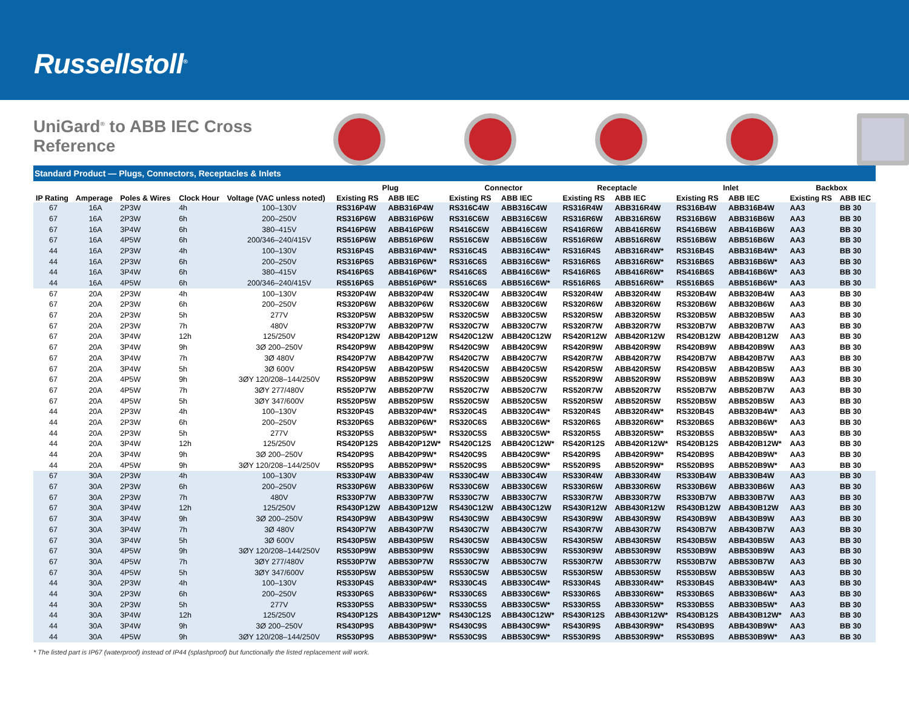Russellstoll<sup>®</sup>
UniGard<sup>®</sup> to ABB IEC Cross Reference
Standard Product — Plugs, Connectors, Receptacles & Inlets
| | | | | | Plug | | Connector | | Receptacle | | Inlet | | Backbox | |
| --- | --- | --- | --- | --- | --- | --- | --- | --- | --- | --- | --- | --- | --- | --- |
| IP Rating | Amperage | Poles & Wires | Clock Hour | Voltage (VAC unless noted) | Existing RS | ABB IEC | Existing RS | ABB IEC | Existing RS | ABB IEC | Existing RS | ABB IEC | Existing RS | ABB IEC |
| 67 | 16A | 2P3W | 4h | 100–130V | RS316P4W | ABB316P4W | RS316C4W | ABB316C4W | RS316R4W | ABB316R4W | RS316B4W | ABB316B4W | AA3 | BB 30 |
| 67 | 16A | 2P3W | 6h | 200–250V | RS316P6W | ABB316P6W | RS316C6W | ABB316C6W | RS316R6W | ABB316R6W | RS316B6W | ABB316B6W | AA3 | BB 30 |
| 67 | 16A | 3P4W | 6h | 380–415V | RS416P6W | ABB416P6W | RS416C6W | ABB416C6W | RS416R6W | ABB416R6W | RS416B6W | ABB416B6W | AA3 | BB 30 |
| 67 | 16A | 4P5W | 6h | 200/346–240/415V | RS516P6W | ABB516P6W | RS516C6W | ABB516C6W | RS516R6W | ABB516R6W | RS516B6W | ABB516B6W | AA3 | BB 30 |
| 44 | 16A | 2P3W | 4h | 100–130V | RS316P4S | ABB316P4W* | RS316C4S | ABB316C4W* | RS316R4S | ABB316R4W* | RS316B4S | ABB316B4W* | AA3 | BB 30 |
| 44 | 16A | 2P3W | 6h | 200–250V | RS316P6S | ABB316P6W* | RS316C6S | ABB316C6W* | RS316R6S | ABB316R6W* | RS316B6S | ABB316B6W* | AA3 | BB 30 |
| 44 | 16A | 3P4W | 6h | 380–415V | RS416P6S | ABB416P6W* | RS416C6S | ABB416C6W* | RS416R6S | ABB416R6W* | RS416B6S | ABB416B6W* | AA3 | BB 30 |
| 44 | 16A | 4P5W | 6h | 200/346–240/415V | RS516P6S | ABB516P6W* | RS516C6S | ABB516C6W* | RS516R6S | ABB516R6W* | RS516B6S | ABB516B6W* | AA3 | BB 30 |
| 67 | 20A | 2P3W | 4h | 100–130V | RS320P4W | ABB320P4W | RS320C4W | ABB320C4W | RS320R4W | ABB320R4W | RS320B4W | ABB320B4W | AA3 | BB 30 |
| 67 | 20A | 2P3W | 6h | 200–250V | RS320P6W | ABB320P6W | RS320C6W | ABB320C6W | RS320R6W | ABB320R6W | RS320B6W | ABB320B6W | AA3 | BB 30 |
| 67 | 20A | 2P3W | 5h | 277V | RS320P5W | ABB320P5W | RS320C5W | ABB320C5W | RS320R5W | ABB320R5W | RS320B5W | ABB320B5W | AA3 | BB 30 |
| 67 | 20A | 2P3W | 7h | 480V | RS320P7W | ABB320P7W | RS320C7W | ABB320C7W | RS320R7W | ABB320R7W | RS320B7W | ABB320B7W | AA3 | BB 30 |
| 67 | 20A | 3P4W | 12h | 125/250V | RS420P12W | ABB420P12W | RS420C12W | ABB420C12W | RS420R12W | ABB420R12W | RS420B12W | ABB420B12W | AA3 | BB 30 |
| 67 | 20A | 3P4W | 9h | 3Ø 200–250V | RS420P9W | ABB420P9W | RS420C9W | ABB420C9W | RS420R9W | ABB420R9W | RS420B9W | ABB420B9W | AA3 | BB 30 |
| 67 | 20A | 3P4W | 7h | 3Ø 480V | RS420P7W | ABB420P7W | RS420C7W | ABB420C7W | RS420R7W | ABB420R7W | RS420B7W | ABB420B7W | AA3 | BB 30 |
| 67 | 20A | 3P4W | 5h | 3Ø 600V | RS420P5W | ABB420P5W | RS420C5W | ABB420C5W | RS420R5W | ABB420R5W | RS420B5W | ABB420B5W | AA3 | BB 30 |
| 67 | 20A | 4P5W | 9h | 3ØY 120/208–144/250V | RS520P9W | ABB520P9W | RS520C9W | ABB520C9W | RS520R9W | ABB520R9W | RS520B9W | ABB520B9W | AA3 | BB 30 |
| 67 | 20A | 4P5W | 7h | 3ØY 277/480V | RS520P7W | ABB520P7W | RS520C7W | ABB520C7W | RS520R7W | ABB520R7W | RS520B7W | ABB520B7W | AA3 | BB 30 |
| 67 | 20A | 4P5W | 5h | 3ØY 347/600V | RS520P5W | ABB520P5W | RS520C5W | ABB520C5W | RS520R5W | ABB520R5W | RS520B5W | ABB520B5W | AA3 | BB 30 |
| 44 | 20A | 2P3W | 4h | 100–130V | RS320P4S | ABB320P4W* | RS320C4S | ABB320C4W* | RS320R4S | ABB320R4W* | RS320B4S | ABB320B4W* | AA3 | BB 30 |
| 44 | 20A | 2P3W | 6h | 200–250V | RS320P6S | ABB320P6W* | RS320C6S | ABB320C6W* | RS320R6S | ABB320R6W* | RS320B6S | ABB320B6W* | AA3 | BB 30 |
| 44 | 20A | 2P3W | 5h | 277V | RS320P5S | ABB320P5W* | RS320C5S | ABB320C5W* | RS320R5S | ABB320R5W* | RS320B5S | ABB320B5W* | AA3 | BB 30 |
| 44 | 20A | 3P4W | 12h | 125/250V | RS420P12S | ABB420P12W* | RS420C12S | ABB420C12W* | RS420R12S | ABB420R12W* | RS420B12S | ABB420B12W* | AA3 | BB 30 |
| 44 | 20A | 3P4W | 9h | 3Ø 200–250V | RS420P9S | ABB420P9W* | RS420C9S | ABB420C9W* | RS420R9S | ABB420R9W* | RS420B9S | ABB420B9W* | AA3 | BB 30 |
| 44 | 20A | 4P5W | 9h | 3ØY 120/208–144/250V | RS520P9S | ABB520P9W* | RS520C9S | ABB520C9W* | RS520R9S | ABB520R9W* | RS520B9S | ABB520B9W* | AA3 | BB 30 |
| 67 | 30A | 2P3W | 4h | 100–130V | RS330P4W | ABB330P4W | RS330C4W | ABB330C4W | RS330R4W | ABB330R4W | RS330B4W | ABB330B4W | AA3 | BB 30 |
| 67 | 30A | 2P3W | 6h | 200–250V | RS330P6W | ABB330P6W | RS330C6W | ABB330C6W | RS330R6W | ABB330R6W | RS330B6W | ABB330B6W | AA3 | BB 30 |
| 67 | 30A | 2P3W | 7h | 480V | RS330P7W | ABB330P7W | RS330C7W | ABB330C7W | RS330R7W | ABB330R7W | RS330B7W | ABB330B7W | AA3 | BB 30 |
| 67 | 30A | 3P4W | 12h | 125/250V | RS430P12W | ABB430P12W | RS430C12W | ABB430C12W | RS430R12W | ABB430R12W | RS430B12W | ABB430B12W | AA3 | BB 30 |
| 67 | 30A | 3P4W | 9h | 3Ø 200–250V | RS430P9W | ABB430P9W | RS430C9W | ABB430C9W | RS430R9W | ABB430R9W | RS430B9W | ABB430B9W | AA3 | BB 30 |
| 67 | 30A | 3P4W | 7h | 3Ø 480V | RS430P7W | ABB430P7W | RS430C7W | ABB430C7W | RS430R7W | ABB430R7W | RS430B7W | ABB430B7W | AA3 | BB 30 |
| 67 | 30A | 3P4W | 5h | 3Ø 600V | RS430P5W | ABB430P5W | RS430C5W | ABB430C5W | RS430R5W | ABB430R5W | RS430B5W | ABB430B5W | AA3 | BB 30 |
| 67 | 30A | 4P5W | 9h | 3ØY 120/208–144/250V | RS530P9W | ABB530P9W | RS530C9W | ABB530C9W | RS530R9W | ABB530R9W | RS530B9W | ABB530B9W | AA3 | BB 30 |
| 67 | 30A | 4P5W | 7h | 3ØY 277/480V | RS530P7W | ABB530P7W | RS530C7W | ABB530C7W | RS530R7W | ABB530R7W | RS530B7W | ABB530B7W | AA3 | BB 30 |
| 67 | 30A | 4P5W | 5h | 3ØY 347/600V | RS530P5W | ABB530P5W | RS530C5W | ABB530C5W | RS530R5W | ABB530R5W | RS530B5W | ABB530B5W | AA3 | BB 30 |
| 44 | 30A | 2P3W | 4h | 100–130V | RS330P4S | ABB330P4W* | RS330C4S | ABB330C4W* | RS330R4S | ABB330R4W* | RS330B4S | ABB330B4W* | AA3 | BB 30 |
| 44 | 30A | 2P3W | 6h | 200–250V | RS330P6S | ABB330P6W* | RS330C6S | ABB330C6W* | RS330R6S | ABB330R6W* | RS330B6S | ABB330B6W* | AA3 | BB 30 |
| 44 | 30A | 2P3W | 5h | 277V | RS330P5S | ABB330P5W* | RS330C5S | ABB330C5W* | RS330R5S | ABB330R5W* | RS330B5S | ABB330B5W* | AA3 | BB 30 |
| 44 | 30A | 3P4W | 12h | 125/250V | RS430P12S | ABB430P12W* | RS430C12S | ABB430C12W* | RS430R12S | ABB430R12W* | RS430B12S | ABB430B12W* | AA3 | BB 30 |
| 44 | 30A | 3P4W | 9h | 3Ø 200–250V | RS430P9S | ABB430P9W* | RS430C9S | ABB430C9W* | RS430R9S | ABB430R9W* | RS430B9S | ABB430B9W* | AA3 | BB 30 |
| 44 | 30A | 4P5W | 9h | 3ØY 120/208–144/250V | RS530P9S | ABB530P9W* | RS530C9S | ABB530C9W* | RS530R9S | ABB530R9W* | RS530B9S | ABB530B9W* | AA3 | BB 30 |
* The listed part is IP67 (waterproof) instead of IP44 (splashproof) but functionally the listed replacement will work.